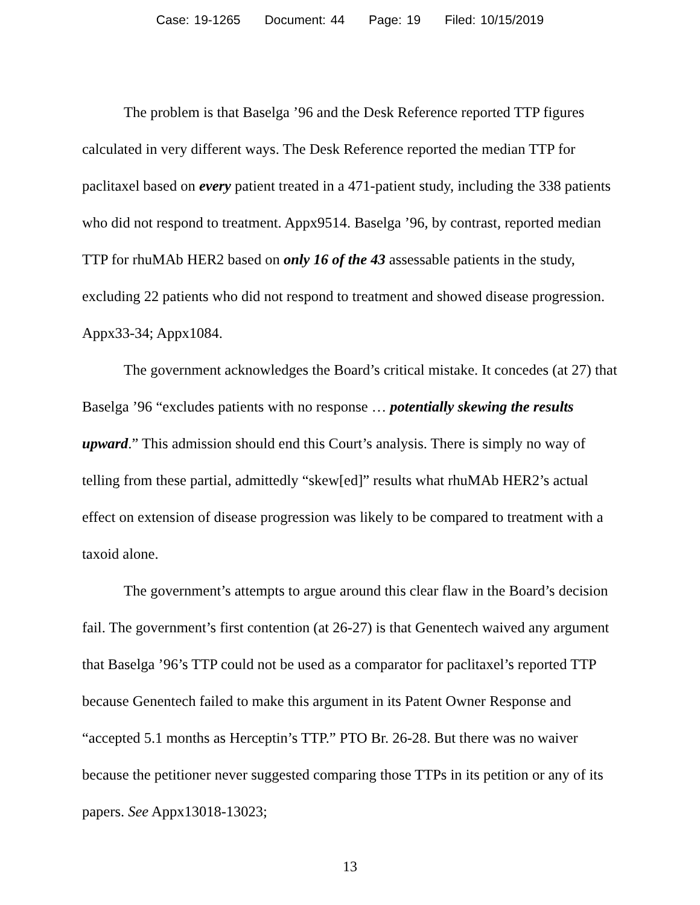Case: 19-1265 Document: 44 Page: 19 Filed: 10/15/2019
The problem is that Baselga ’96 and the Desk Reference reported TTP figures calculated in very different ways. The Desk Reference reported the median TTP for paclitaxel based on every patient treated in a 471-patient study, including the 338 patients who did not respond to treatment. Appx9514. Baselga ’96, by contrast, reported median TTP for rhuMAb HER2 based on only 16 of the 43 assessable patients in the study, excluding 22 patients who did not respond to treatment and showed disease progression. Appx33-34; Appx1084.
The government acknowledges the Board’s critical mistake. It concedes (at 27) that Baselga ’96 “excludes patients with no response … potentially skewing the results upward.” This admission should end this Court’s analysis. There is simply no way of telling from these partial, admittedly “skew[ed]” results what rhuMAb HER2’s actual effect on extension of disease progression was likely to be compared to treatment with a taxoid alone.
The government’s attempts to argue around this clear flaw in the Board’s decision fail. The government’s first contention (at 26-27) is that Genentech waived any argument that Baselga ’96’s TTP could not be used as a comparator for paclitaxel’s reported TTP because Genentech failed to make this argument in its Patent Owner Response and “accepted 5.1 months as Herceptin’s TTP.” PTO Br. 26-28. But there was no waiver because the petitioner never suggested comparing those TTPs in its petition or any of its papers. See Appx13018-13023;
13